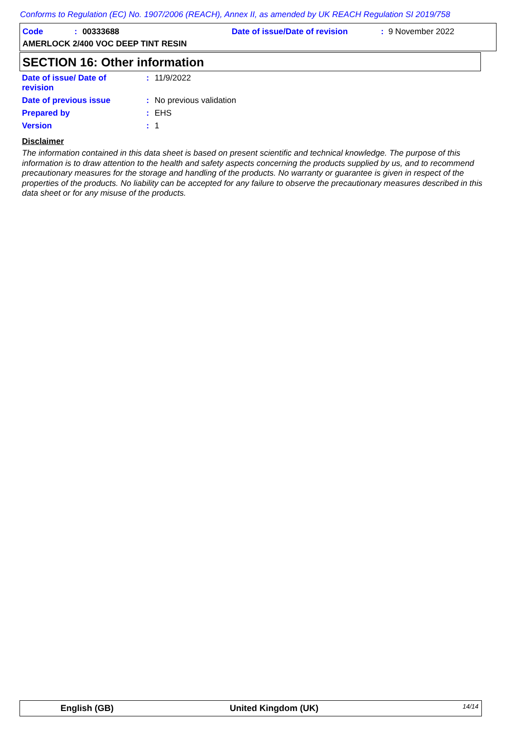Conforms to Regulation (EC) No. 1907/2006 (REACH), Annex II, as amended by UK REACH Regulation SI 2019/758
Code: 00333688
Date of issue/Date of revision: 9 November 2022
AMERLOCK 2/400 VOC DEEP TINT RESIN
SECTION 16: Other information
Date of issue/ Date of
revision
: 11/9/2022
Date of previous issue : No previous validation
Prepared by : EHS
Version : 1
Disclaimer
The information contained in this data sheet is based on present scientific and technical knowledge. The purpose of this information is to draw attention to the health and safety aspects concerning the products supplied by us, and to recommend precautionary measures for the storage and handling of the products. No warranty or guarantee is given in respect of the properties of the products. No liability can be accepted for any failure to observe the precautionary measures described in this data sheet or for any misuse of the products.
English (GB) United Kingdom (UK) 14/14